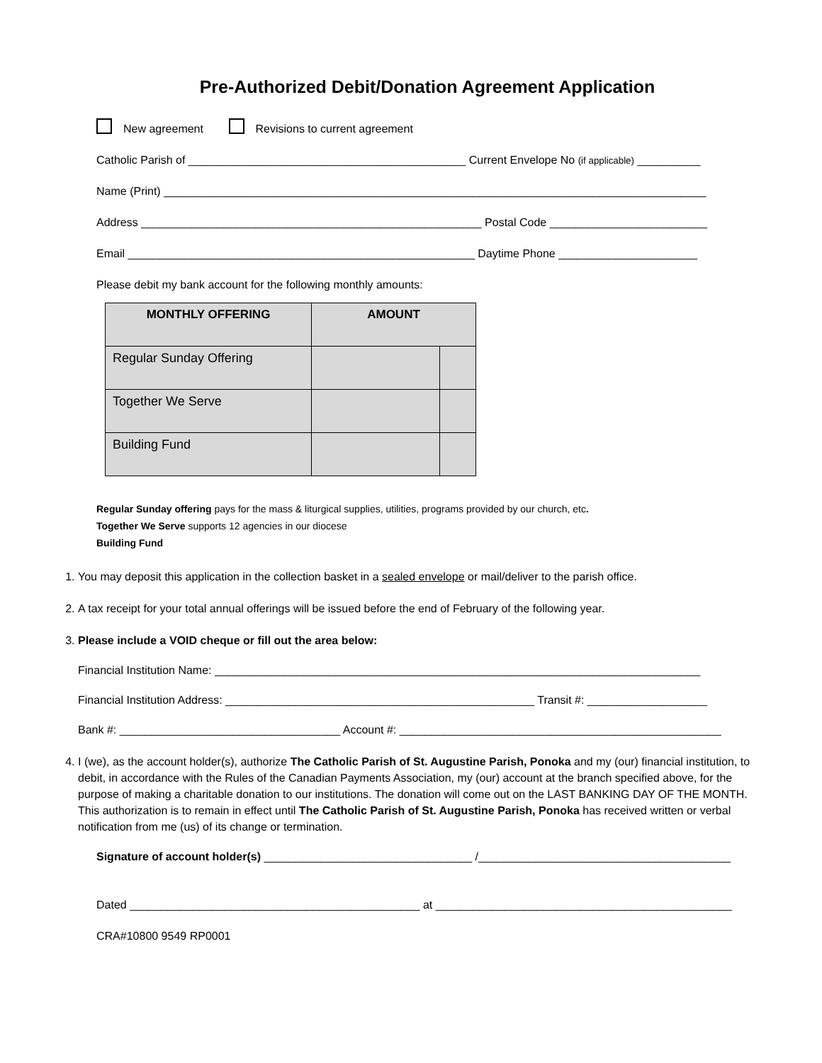Pre-Authorized Debit/Donation Agreement Application
New agreement Revisions to current agreement
Catholic Parish of ____________________________________________ Current Envelope No (if applicable) __________
Name (Print) ______________________________________________________________________________________
Address ______________________________________________________ Postal Code _________________________
Email _______________________________________________________ Daytime Phone ______________________
Please debit my bank account for the following monthly amounts:
| MONTHLY OFFERING | AMOUNT | |
| --- | --- | --- |
| Regular Sunday Offering | | |
| Together We Serve | | |
| Building Fund | | |
Regular Sunday offering pays for the mass & liturgical supplies, utilities, programs provided by our church, etc.
Together We Serve supports 12 agencies in our diocese
Building Fund
1. You may deposit this application in the collection basket in a sealed envelope or mail/deliver to the parish office.
2. A tax receipt for your total annual offerings will be issued before the end of February of the following year.
3. Please include a VOID cheque or fill out the area below:
Financial Institution Name: _____________________________________________________________________________
Financial Institution Address: _________________________________________________ Transit #: ___________________
Bank #: ___________________________________ Account #: ___________________________________________________
4. I (we), as the account holder(s), authorize The Catholic Parish of St. Augustine Parish, Ponoka and my (our) financial institution, to debit, in accordance with the Rules of the Canadian Payments Association, my (our) account at the branch specified above, for the purpose of making a charitable donation to our institutions. The donation will come out on the LAST BANKING DAY OF THE MONTH. This authorization is to remain in effect until The Catholic Parish of St. Augustine Parish, Ponoka has received written or verbal notification from me (us) of its change or termination.
Signature of account holder(s) _________________________________ /________________________________________
Dated ______________________________________________ at _______________________________________________
CRA#10800 9549 RP0001